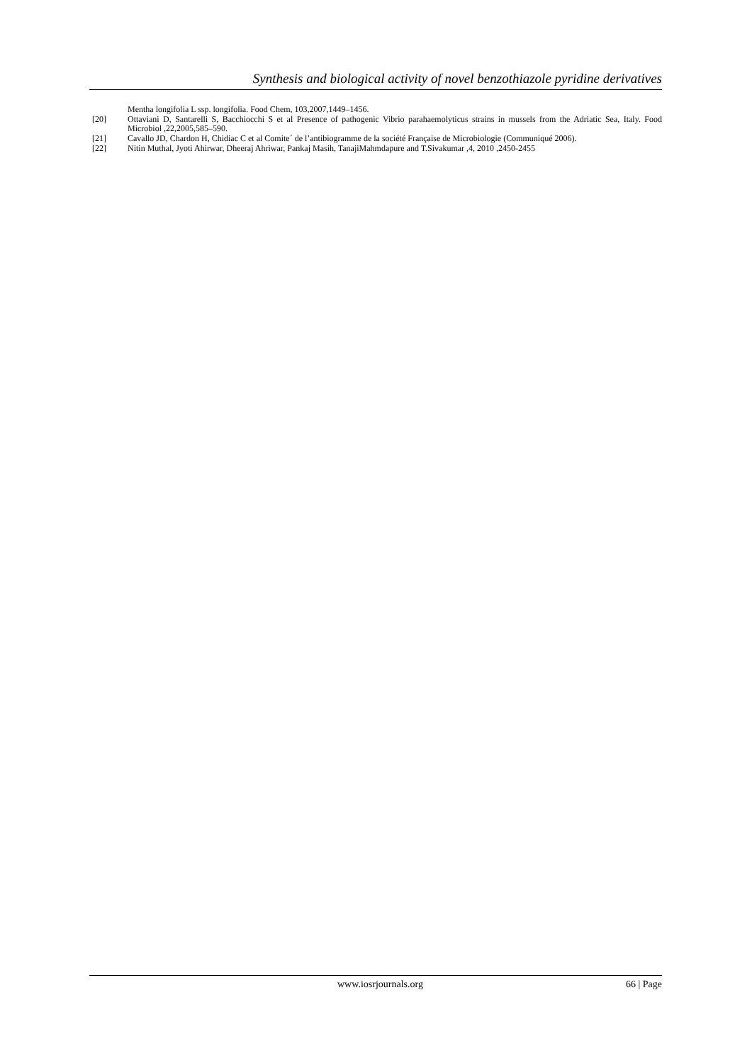Synthesis and biological activity of novel benzothiazole pyridine derivatives
Mentha longifolia L ssp. longifolia. Food Chem, 103,2007,1449–1456.
[20] Ottaviani D, Santarelli S, Bacchiocchi S et al Presence of pathogenic Vibrio parahaemolyticus strains in mussels from the Adriatic Sea, Italy. Food Microbiol ,22,2005,585–590.
[21] Cavallo JD, Chardon H, Chidiac C et al Comite´ de l’antibiogramme de la société Française de Microbiologie (Communiqué 2006).
[22] Nitin Muthal, Jyoti Ahirwar, Dheeraj Ahriwar, Pankaj Masih, TanajiMahmdapure and T.Sivakumar ,4, 2010 ,2450-2455
www.iosrjournals.org 66 | Page